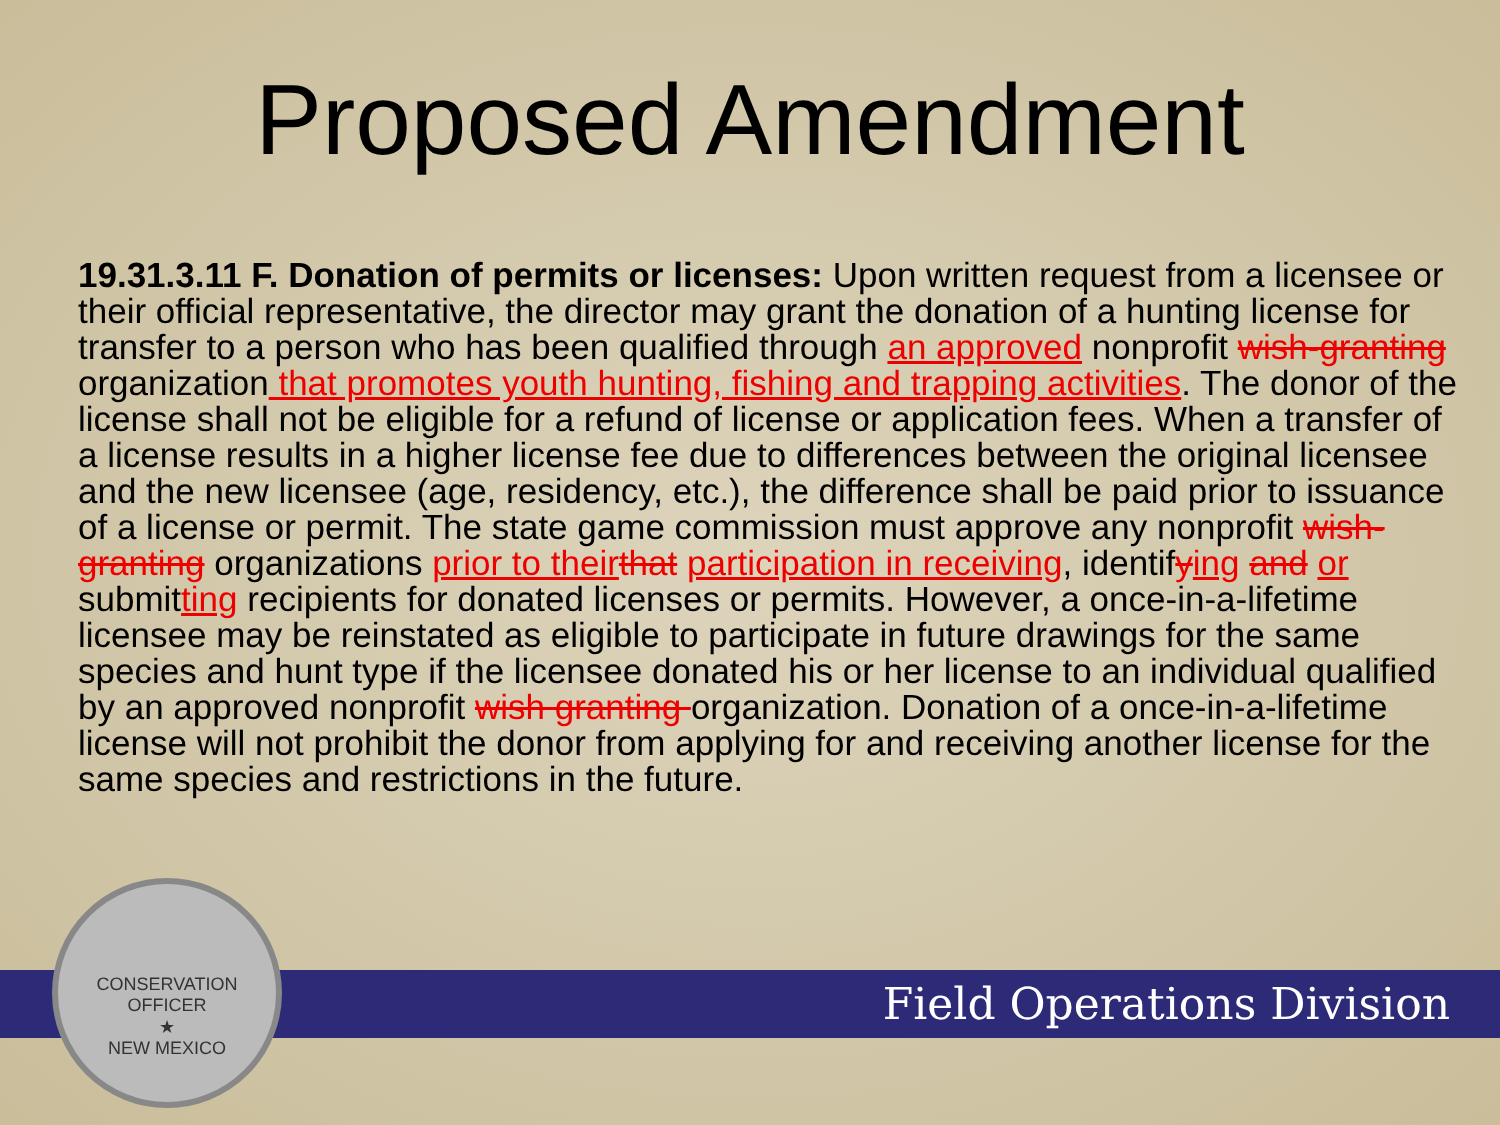Proposed Amendment
19.31.3.11 F. Donation of permits or licenses: Upon written request from a licensee or their official representative, the director may grant the donation of a hunting license for transfer to a person who has been qualified through an approved nonprofit wish-granting organization that promotes youth hunting, fishing and trapping activities. The donor of the license shall not be eligible for a refund of license or application fees. When a transfer of a license results in a higher license fee due to differences between the original licensee and the new licensee (age, residency, etc.), the difference shall be paid prior to issuance of a license or permit. The state game commission must approve any nonprofit wish-granting organizations prior to their that participation in receiving, identifying and or submitting recipients for donated licenses or permits. However, a once-in-a-lifetime licensee may be reinstated as eligible to participate in future drawings for the same species and hunt type if the licensee donated his or her license to an individual qualified by an approved nonprofit wish granting organization. Donation of a once-in-a-lifetime license will not prohibit the donor from applying for and receiving another license for the same species and restrictions in the future.
Field Operations Division
CONSERVATION OFFICER
★
NEW MEXICO